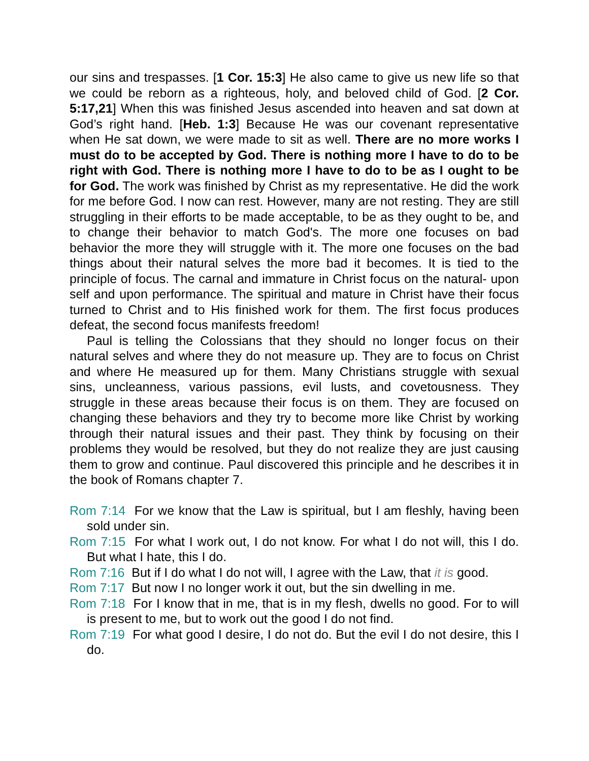our sins and trespasses. [1 Cor. 15:3] He also came to give us new life so that we could be reborn as a righteous, holy, and beloved child of God. [2 Cor. 5:17,21] When this was finished Jesus ascended into heaven and sat down at God’s right hand. [Heb. 1:3] Because He was our covenant representative when He sat down, we were made to sit as well. There are no more works I must do to be accepted by God. There is nothing more I have to do to be right with God. There is nothing more I have to do to be as I ought to be for God. The work was finished by Christ as my representative. He did the work for me before God. I now can rest. However, many are not resting. They are still struggling in their efforts to be made acceptable, to be as they ought to be, and to change their behavior to match God's. The more one focuses on bad behavior the more they will struggle with it. The more one focuses on the bad things about their natural selves the more bad it becomes. It is tied to the principle of focus. The carnal and immature in Christ focus on the natural- upon self and upon performance. The spiritual and mature in Christ have their focus turned to Christ and to His finished work for them. The first focus produces defeat, the second focus manifests freedom!
Paul is telling the Colossians that they should no longer focus on their natural selves and where they do not measure up. They are to focus on Christ and where He measured up for them. Many Christians struggle with sexual sins, uncleanness, various passions, evil lusts, and covetousness. They struggle in these areas because their focus is on them. They are focused on changing these behaviors and they try to become more like Christ by working through their natural issues and their past. They think by focusing on their problems they would be resolved, but they do not realize they are just causing them to grow and continue. Paul discovered this principle and he describes it in the book of Romans chapter 7.
Rom 7:14 For we know that the Law is spiritual, but I am fleshly, having been sold under sin.
Rom 7:15 For what I work out, I do not know. For what I do not will, this I do. But what I hate, this I do.
Rom 7:16 But if I do what I do not will, I agree with the Law, that it is good.
Rom 7:17 But now I no longer work it out, but the sin dwelling in me.
Rom 7:18 For I know that in me, that is in my flesh, dwells no good. For to will is present to me, but to work out the good I do not find.
Rom 7:19 For what good I desire, I do not do. But the evil I do not desire, this I do.